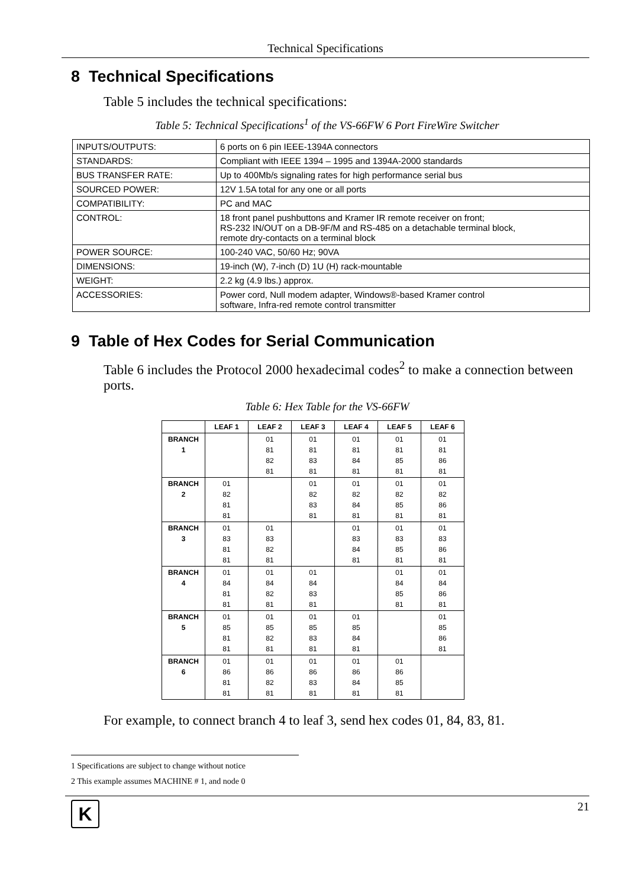Technical Specifications
8 Technical Specifications
Table 5 includes the technical specifications:
Table 5: Technical Specifications<sup>1</sup> of the VS-66FW 6 Port FireWire Switcher
| INPUTS/OUTPUTS: | 6 ports on 6 pin IEEE-1394A connectors |
| STANDARDS: | Compliant with IEEE 1394 – 1995 and 1394A-2000 standards |
| BUS TRANSFER RATE: | Up to 400Mb/s signaling rates for high performance serial bus |
| SOURCED POWER: | 12V 1.5A total for any one or all ports |
| COMPATIBILITY: | PC and MAC |
| CONTROL: | 18 front panel pushbuttons and Kramer IR remote receiver on front; RS-232 IN/OUT on a DB-9F/M and RS-485 on a detachable terminal block, remote dry-contacts on a terminal block |
| POWER SOURCE: | 100-240 VAC, 50/60 Hz; 90VA |
| DIMENSIONS: | 19-inch (W), 7-inch (D) 1U (H) rack-mountable |
| WEIGHT: | 2.2 kg (4.9 lbs.) approx. |
| ACCESSORIES: | Power cord, Null modem adapter, Windows®-based Kramer control software, Infra-red remote control transmitter |
9 Table of Hex Codes for Serial Communication
Table 6 includes the Protocol 2000 hexadecimal codes<sup>2</sup> to make a connection between ports.
Table 6: Hex Table for the VS-66FW
| | LEAF 1 | LEAF 2 | LEAF 3 | LEAF 4 | LEAF 5 | LEAF 6 |
| --- | --- | --- | --- | --- | --- | --- |
| BRANCH 1 | | 01 81 82 81 | 01 81 83 81 | 01 81 84 81 | 01 81 85 81 | 01 81 86 81 |
| BRANCH 2 | 01 82 81 81 | | 01 82 83 81 | 01 82 84 81 | 01 82 85 81 | 01 82 86 81 |
| BRANCH 3 | 01 83 81 81 | 01 83 82 81 | | 01 83 84 81 | 01 83 85 81 | 01 83 86 81 |
| BRANCH 4 | 01 84 81 81 | 01 84 82 81 | 01 84 83 81 | | 01 84 85 81 | 01 84 86 81 |
| BRANCH 5 | 01 85 81 81 | 01 85 82 81 | 01 85 83 81 | 01 85 84 81 | | 01 85 86 81 |
| BRANCH 6 | 01 86 81 81 | 01 86 82 81 | 01 86 83 81 | 01 86 84 81 | 01 86 85 81 | |
For example, to connect branch 4 to leaf 3, send hex codes 01, 84, 83, 81.
1 Specifications are subject to change without notice
2 This example assumes MACHINE # 1, and node 0
K
21